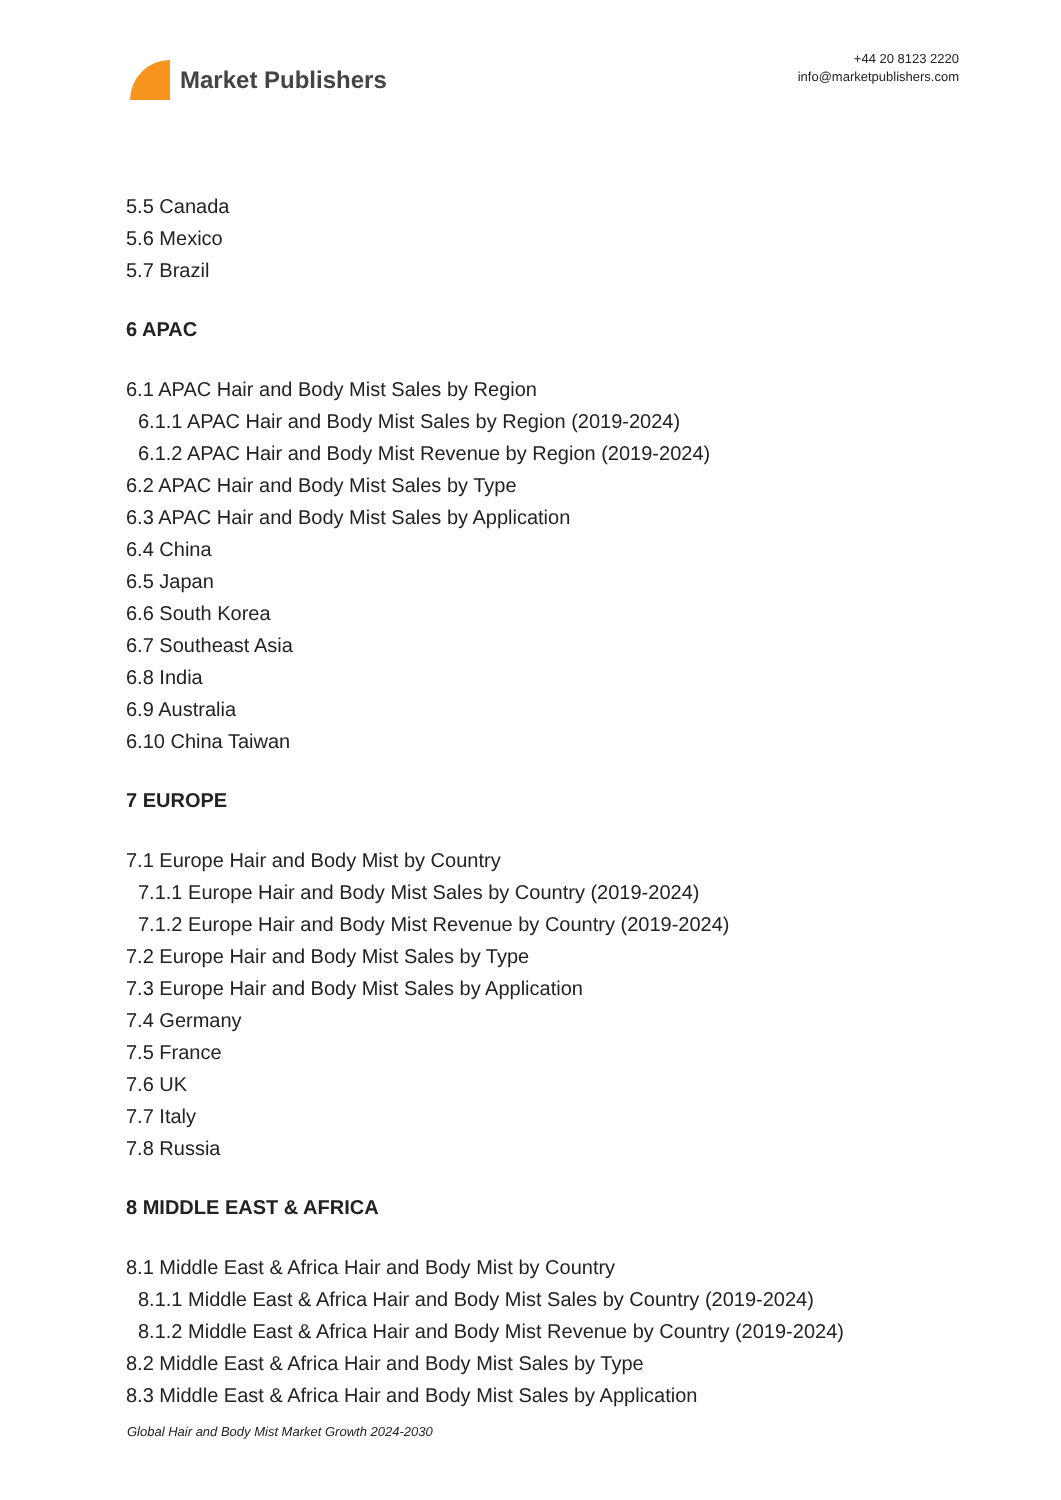Market Publishers
+44 20 8123 2220
info@marketpublishers.com
5.5 Canada
5.6 Mexico
5.7 Brazil
6 APAC
6.1 APAC Hair and Body Mist Sales by Region
6.1.1 APAC Hair and Body Mist Sales by Region (2019-2024)
6.1.2 APAC Hair and Body Mist Revenue by Region (2019-2024)
6.2 APAC Hair and Body Mist Sales by Type
6.3 APAC Hair and Body Mist Sales by Application
6.4 China
6.5 Japan
6.6 South Korea
6.7 Southeast Asia
6.8 India
6.9 Australia
6.10 China Taiwan
7 EUROPE
7.1 Europe Hair and Body Mist by Country
7.1.1 Europe Hair and Body Mist Sales by Country (2019-2024)
7.1.2 Europe Hair and Body Mist Revenue by Country (2019-2024)
7.2 Europe Hair and Body Mist Sales by Type
7.3 Europe Hair and Body Mist Sales by Application
7.4 Germany
7.5 France
7.6 UK
7.7 Italy
7.8 Russia
8 MIDDLE EAST & AFRICA
8.1 Middle East & Africa Hair and Body Mist by Country
8.1.1 Middle East & Africa Hair and Body Mist Sales by Country (2019-2024)
8.1.2 Middle East & Africa Hair and Body Mist Revenue by Country (2019-2024)
8.2 Middle East & Africa Hair and Body Mist Sales by Type
8.3 Middle East & Africa Hair and Body Mist Sales by Application
Global Hair and Body Mist Market Growth 2024-2030